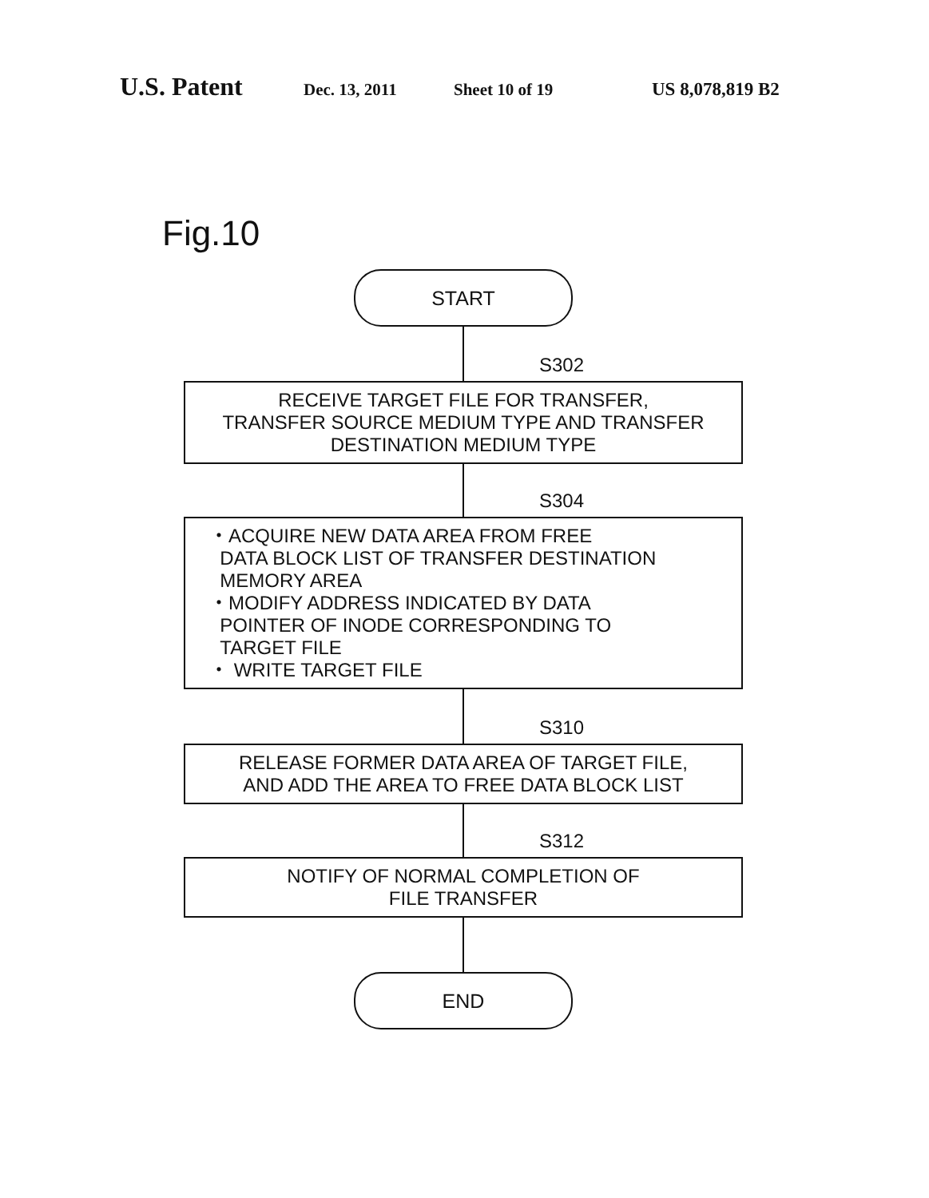U.S. Patent Dec. 13, 2011 Sheet 10 of 19 US 8,078,819 B2
Fig.10
START
S302
RECEIVE TARGET FILE FOR TRANSFER,
TRANSFER SOURCE MEDIUM TYPE AND TRANSFER
DESTINATION MEDIUM TYPE
S304
・ACQUIRE NEW DATA AREA FROM FREE
DATA BLOCK LIST OF TRANSFER DESTINATION
MEMORY AREA
・MODIFY ADDRESS INDICATED BY DATA
POINTER OF INODE CORRESPONDING TO
TARGET FILE
・ WRITE TARGET FILE
S310
RELEASE FORMER DATA AREA OF TARGET FILE,
AND ADD THE AREA TO FREE DATA BLOCK LIST
S312
NOTIFY OF NORMAL COMPLETION OF
FILE TRANSFER
END